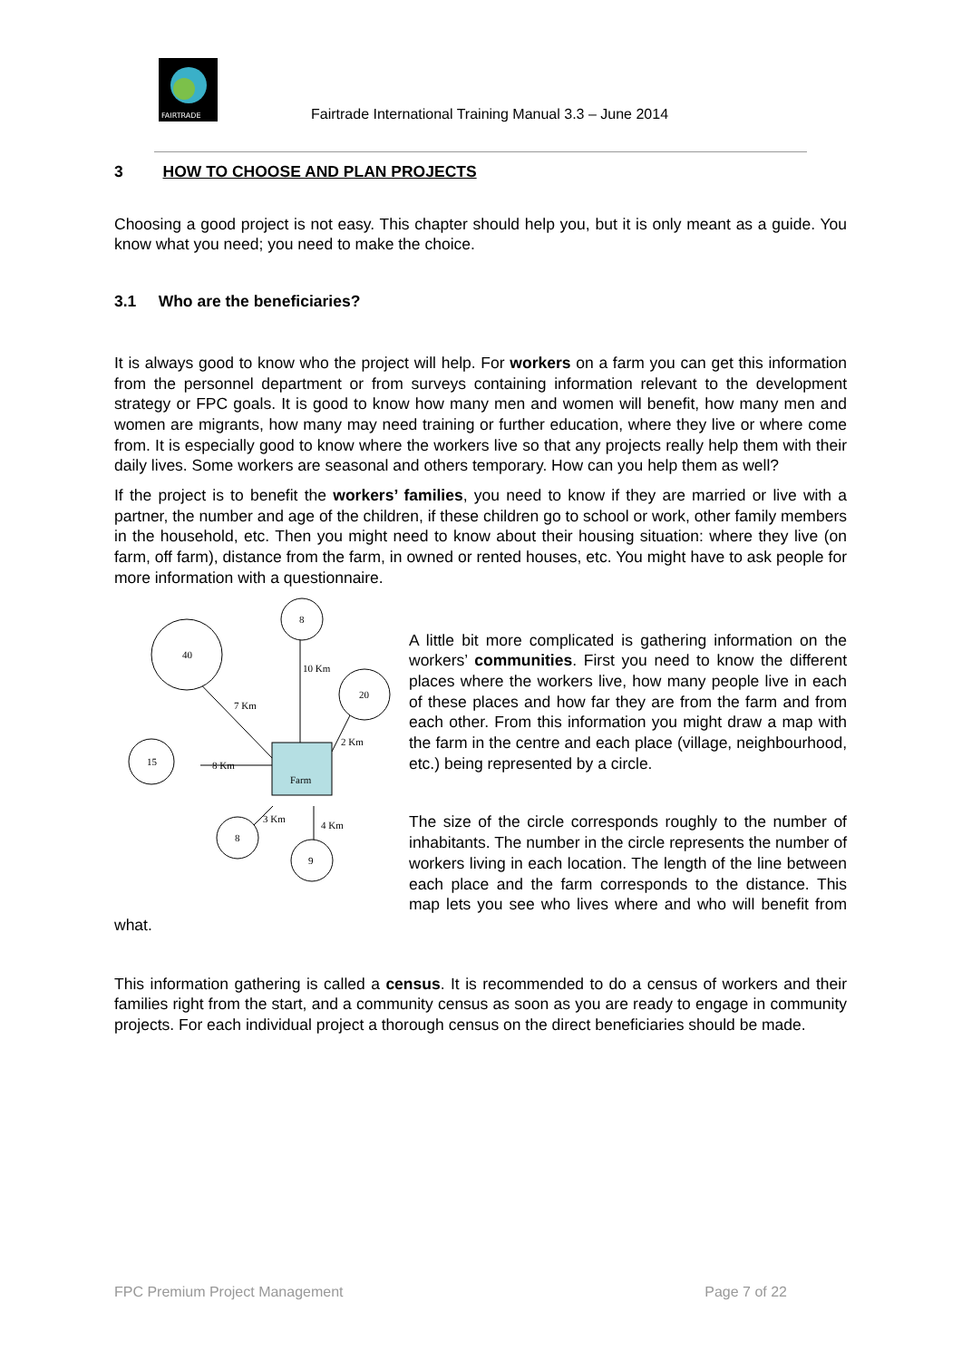FAIRTRADE
Fairtrade International Training Manual 3.3 – June 2014
3 HOW TO CHOOSE AND PLAN PROJECTS
Choosing a good project is not easy. This chapter should help you, but it is only meant as a guide. You know what you need; you need to make the choice.
3.1 Who are the beneficiaries?
It is always good to know who the project will help. For workers on a farm you can get this information from the personnel department or from surveys containing information relevant to the development strategy or FPC goals. It is good to know how many men and women will benefit, how many men and women are migrants, how many may need training or further education, where they live or where come from. It is especially good to know where the workers live so that any projects really help them with their daily lives. Some workers are seasonal and others temporary. How can you help them as well?
If the project is to benefit the workers’ families, you need to know if they are married or live with a partner, the number and age of the children, if these children go to school or work, other family members in the household, etc. Then you might need to know about their housing situation: where they live (on farm, off farm), distance from the farm, in owned or rented houses, etc. You might have to ask people for more information with a questionnaire.
8
40
20
15
8
9
Farm
10 Km
7 Km
2 Km
8 Km
3 Km
4 Km
A little bit more complicated is gathering information on the workers’ communities. First you need to know the different places where the workers live, how many people live in each of these places and how far they are from the farm and from each other. From this information you might draw a map with the farm in the centre and each place (village, neighbourhood, etc.) being represented by a circle.
The size of the circle corresponds roughly to the number of inhabitants. The number in the circle represents the number of workers living in each location. The length of the line between each place and the farm corresponds to the distance. This map lets you see who lives where and who will benefit from what.
This information gathering is called a census. It is recommended to do a census of workers and their families right from the start, and a community census as soon as you are ready to engage in community projects. For each individual project a thorough census on the direct beneficiaries should be made.
FPC Premium Project Management Page 7 of 22